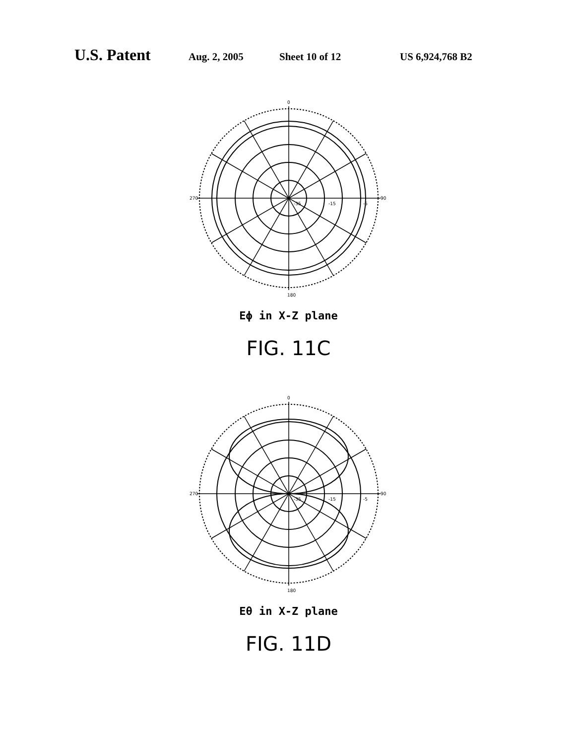U.S. Patent Aug. 2, 2005 Sheet 10 of 12 US 6,924,768 B2
0
90
180
270
-35
-15
-5
Eϕ in X-Z plane
FIG. 11C
0
90
180
270
-35
-15
-5
Eθ in X-Z plane
FIG. 11D